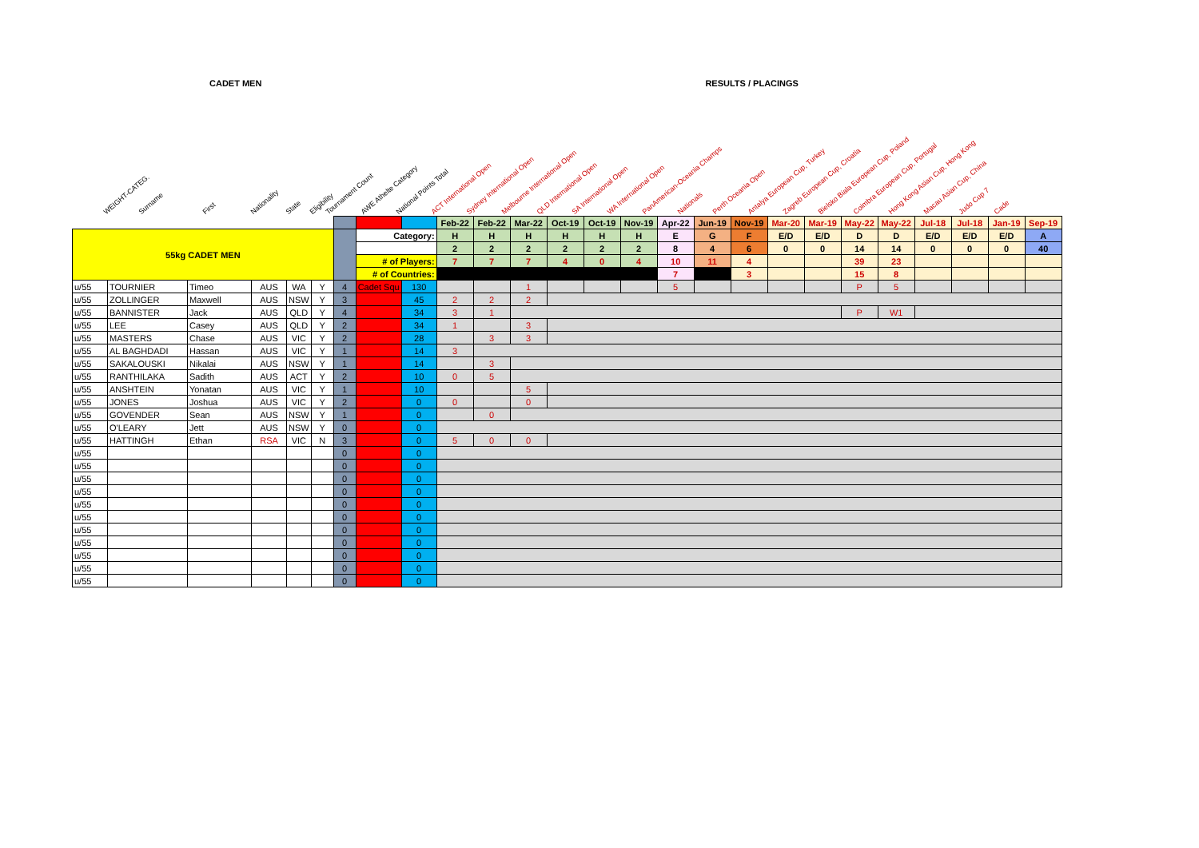CADET MEN RESULTS / PLACINGS
WEIGHT-CATEG.
Surname
First
Nationality
State
Eligibility
Tournament Count
AWE Athelte Category
National Points Total
ACT International Open
Sydney International Open
Melbourne International Open
QLD International Open
SA International Open
WA International Open
PanAmerican-Oceania Champs
Nationals
Perth Oceania Open
Antalya European Cup, Turkey
Zagreb European Cup, Croatia
Bielsko Biala European Cup, Poland
Coimbra European Cup, Portugal
Hong Kong Asian Cup, Hong Kong
Macau Asian Cup, China
Judo Cup 7
Cade
| | | | | | | | | | Feb-22 | Feb-22 | Mar-22 | Oct-19 | Oct-19 | Nov-19 | Apr-22 | Jun-19 | Nov-19 | Mar-20 | Mar-19 | May-22 | May-22 | Jul-18 | Jul-18 | Jan-19 | Sep-19 |
| 55kg CADET MEN | | | | | | | Category: | | H | H | H | H | H | H | E | G | F | E/D | E/D | D | D | E/D | E/D | E/D | A |
| | | | | | | | | | 2 | 2 | 2 | 2 | 2 | 2 | 8 | 4 | 6 | 0 | 0 | 14 | 14 | 0 | 0 | 0 | 40 |
| | | | | | | | # of Players: | | 7 | 7 | 7 | 4 | 0 | 4 | 10 | 11 | 4 | | | 39 | 23 | | | | |
| | | | | | | | # of Countries: | | | | | | | | 7 | | 3 | | | 15 | 8 | | | | |
| u/55 | TOURNIER | Timeo | AUS | WA | Y | 4 | Cadet Squ | 130 | | | 1 | | | | 5 | | | | | P | 5 | | | | |
| u/55 | ZOLLINGER | Maxwell | AUS | NSW | Y | 3 | | 45 | 2 | 2 | 2 | | | | | | | | | | | | | | |
| u/55 | BANNISTER | Jack | AUS | QLD | Y | 4 | | 34 | 3 | 1 | | | | | | | | | | P | W1 | | | | |
| u/55 | LEE | Casey | AUS | QLD | Y | 2 | | 34 | 1 | | 3 | | | | | | | | | | | | | | |
| u/55 | MASTERS | Chase | AUS | VIC | Y | 2 | | 28 | | 3 | 3 | | | | | | | | | | | | | | |
| u/55 | AL BAGHDADI | Hassan | AUS | VIC | Y | 1 | | 14 | 3 | | | | | | | | | | | | | | | | |
| u/55 | SAKALOUSKI | Nikalai | AUS | NSW | Y | 1 | | 14 | | 3 | | | | | | | | | | | | | | | |
| u/55 | RANTHILAKA | Sadith | AUS | ACT | Y | 2 | | 10 | 0 | 5 | | | | | | | | | | | | | | | |
| u/55 | ANSHTEIN | Yonatan | AUS | VIC | Y | 1 | | 10 | | | 5 | | | | | | | | | | | | | | |
| u/55 | JONES | Joshua | AUS | VIC | Y | 2 | | 0 | 0 | | 0 | | | | | | | | | | | | | | |
| u/55 | GOVENDER | Sean | AUS | NSW | Y | 1 | | 0 | | 0 | | | | | | | | | | | | | | | |
| u/55 | O'LEARY | Jett | AUS | NSW | Y | 0 | | 0 | | | | | | | | | | | | | | | | | |
| u/55 | HATTINGH | Ethan | RSA | VIC | N | 3 | | 0 | 5 | 0 | 0 | | | | | | | | | | | | | | |
| u/55 | | | | | | 0 | | 0 | | | | | | | | | | | | | | | | | |
| u/55 | | | | | | 0 | | 0 | | | | | | | | | | | | | | | | | |
| u/55 | | | | | | 0 | | 0 | | | | | | | | | | | | | | | | | |
| u/55 | | | | | | 0 | | 0 | | | | | | | | | | | | | | | | | |
| u/55 | | | | | | 0 | | 0 | | | | | | | | | | | | | | | | | |
| u/55 | | | | | | 0 | | 0 | | | | | | | | | | | | | | | | | |
| u/55 | | | | | | 0 | | 0 | | | | | | | | | | | | | | | | | |
| u/55 | | | | | | 0 | | 0 | | | | | | | | | | | | | | | | | |
| u/55 | | | | | | 0 | | 0 | | | | | | | | | | | | | | | | | |
| u/55 | | | | | | 0 | | 0 | | | | | | | | | | | | | | | | | |
| u/55 | | | | | | 0 | | 0 | | | | | | | | | | | | | | | | | |